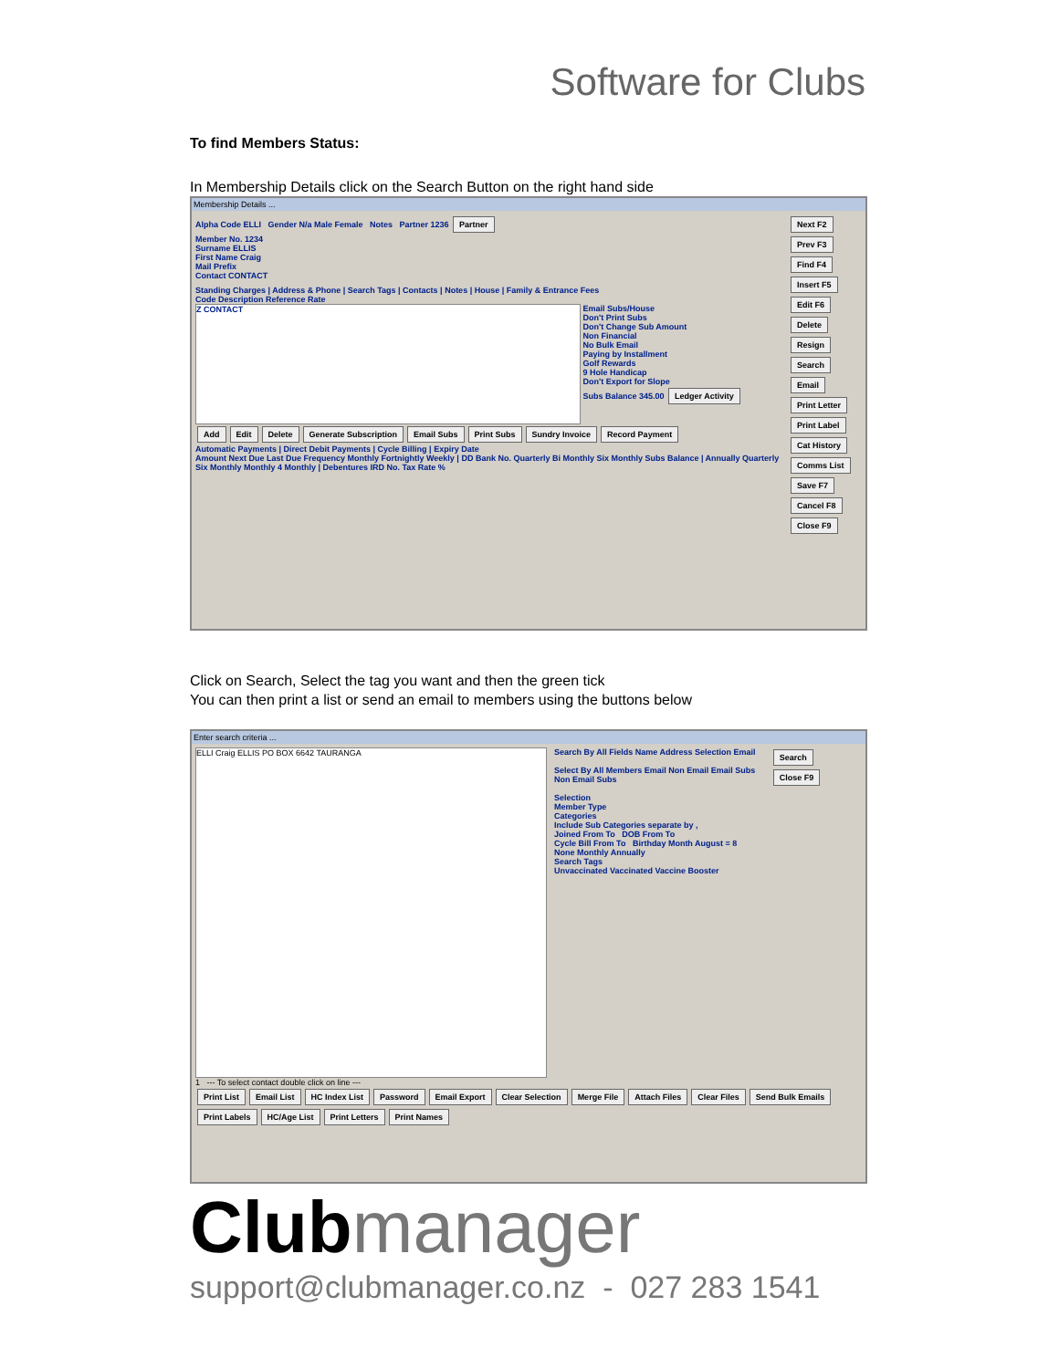Software for Clubs
To find Members Status:
In Membership Details click on the Search Button on the right hand side
Membership Details ...
Alpha Code ELLI Gender N/a Male Female Notes Partner 1236 Partner
Member No. 1234
Surname ELLIS
First Name Craig
Mail Prefix
Contact CONTACT
Standing Charges | Address & Phone | Search Tags | Contacts | Notes | House | Family & Entrance Fees
Code Description Reference Rate
Z CONTACT
Email Subs/House
Don't Print Subs
Don't Change Sub Amount
Non Financial
No Bulk Email
Paying by Installment
Golf Rewards
9 Hole Handicap
Don't Export for Slope
Subs Balance 345.00 Ledger Activity
Add Edit Delete Generate Subscription Email Subs Print Subs Sundry Invoice Record Payment
Automatic Payments | Direct Debit Payments | Cycle Billing | Expiry Date
Amount Next Due Last Due Frequency Monthly Fortnightly Weekly | DD Bank No. Quarterly Bi Monthly Six Monthly Subs Balance | Annually Quarterly Six Monthly Monthly 4 Monthly | Debentures IRD No. Tax Rate %
Next F2 Prev F3 Find F4 Insert F5 Edit F6 Delete Resign Search Email Print Letter Print Label Cat History Comms List Save F7 Cancel F8 Close F9
Click on Search, Select the tag you want and then the green tick
You can then print a list or send an email to members using the buttons below
Enter search criteria ...
ELLI Craig ELLIS PO BOX 6642 TAURANGA
Search By All Fields Name Address Selection Email
Select By All Members Email Non Email Email Subs Non Email Subs
Selection
Member Type
Categories
Include Sub Categories separate by ,
Joined From To DOB From To
Cycle Bill From To Birthday Month August = 8
None Monthly Annually
Search Tags
Unvaccinated Vaccinated Vaccine Booster
Search Close F9
1 --- To select contact double click on line ---
Print List Email List HC Index List Password Email Export Clear Selection Merge File Attach Files Clear Files Send Bulk Emails
Print Labels HC/Age List Print Letters Print Names
Club manager
support@clubmanager.co.nz - 027 283 1541